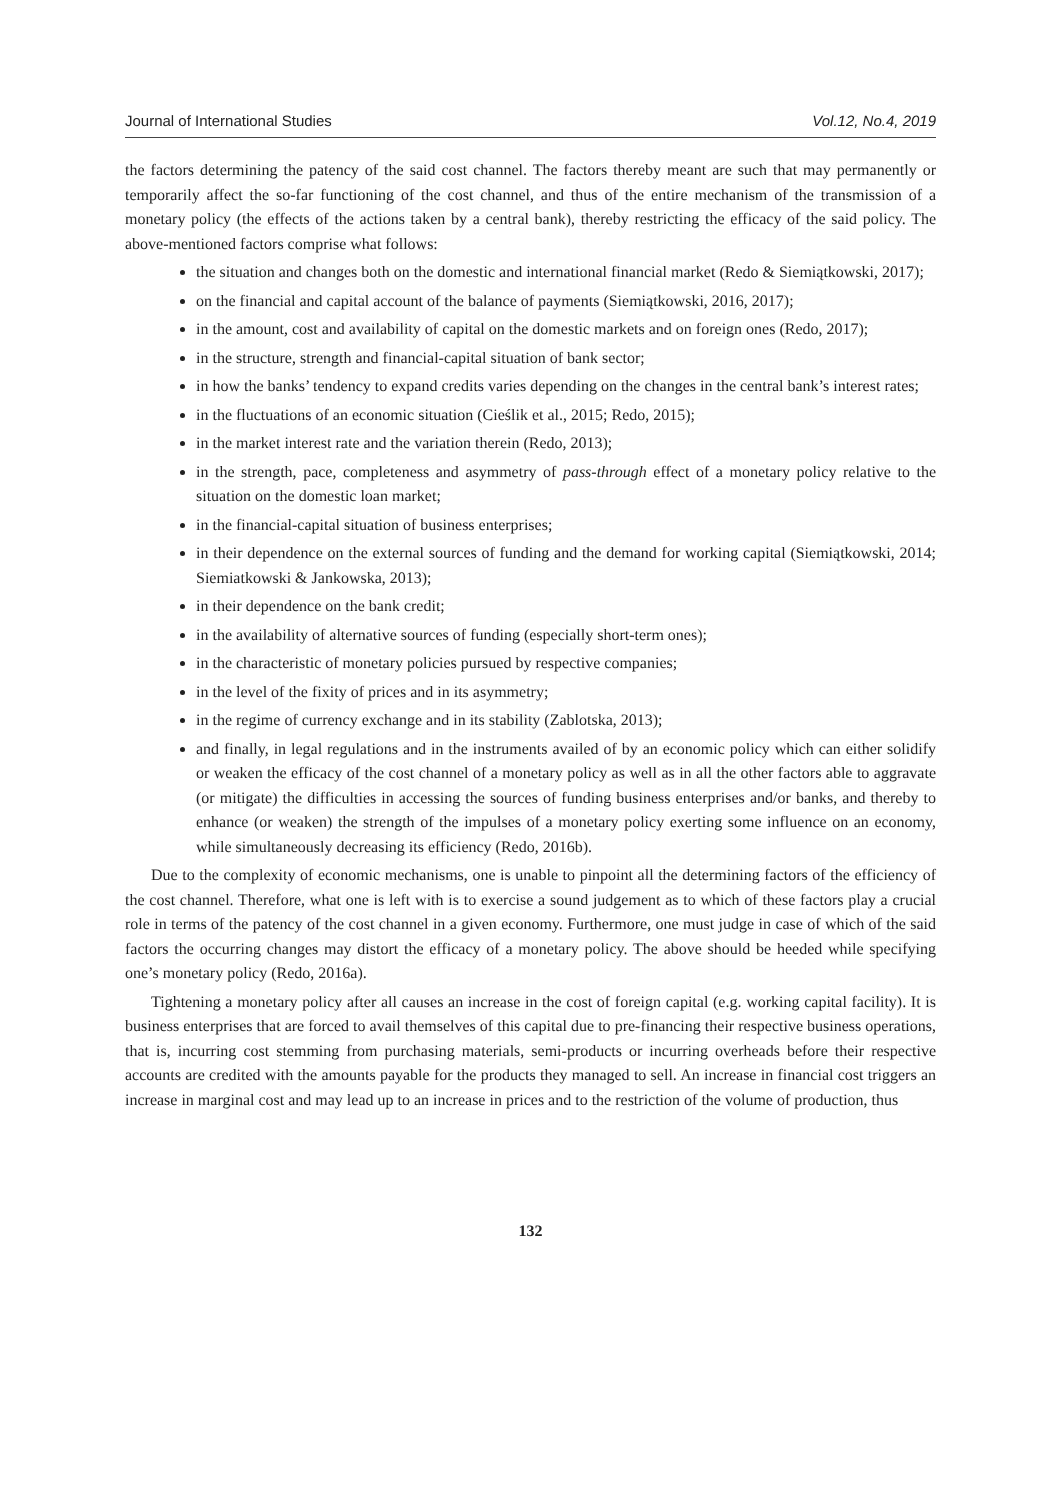Journal of International Studies Vol.12, No.4, 2019
the factors determining the patency of the said cost channel. The factors thereby meant are such that may permanently or temporarily affect the so-far functioning of the cost channel, and thus of the entire mechanism of the transmission of a monetary policy (the effects of the actions taken by a central bank), thereby restricting the efficacy of the said policy. The above-mentioned factors comprise what follows:
the situation and changes both on the domestic and international financial market (Redo & Siemiątkowski, 2017);
on the financial and capital account of the balance of payments (Siemiątkowski, 2016, 2017);
in the amount, cost and availability of capital on the domestic markets and on foreign ones (Redo, 2017);
in the structure, strength and financial-capital situation of bank sector;
in how the banks’ tendency to expand credits varies depending on the changes in the central bank’s interest rates;
in the fluctuations of an economic situation (Cieślik et al., 2015; Redo, 2015);
in the market interest rate and the variation therein (Redo, 2013);
in the strength, pace, completeness and asymmetry of pass-through effect of a monetary policy relative to the situation on the domestic loan market;
in the financial-capital situation of business enterprises;
in their dependence on the external sources of funding and the demand for working capital (Siemiątkowski, 2014; Siemiatkowski & Jankowska, 2013);
in their dependence on the bank credit;
in the availability of alternative sources of funding (especially short-term ones);
in the characteristic of monetary policies pursued by respective companies;
in the level of the fixity of prices and in its asymmetry;
in the regime of currency exchange and in its stability (Zablotska, 2013);
and finally, in legal regulations and in the instruments availed of by an economic policy which can either solidify or weaken the efficacy of the cost channel of a monetary policy as well as in all the other factors able to aggravate (or mitigate) the difficulties in accessing the sources of funding business enterprises and/or banks, and thereby to enhance (or weaken) the strength of the impulses of a monetary policy exerting some influence on an economy, while simultaneously decreasing its efficiency (Redo, 2016b).
Due to the complexity of economic mechanisms, one is unable to pinpoint all the determining factors of the efficiency of the cost channel. Therefore, what one is left with is to exercise a sound judgement as to which of these factors play a crucial role in terms of the patency of the cost channel in a given economy. Furthermore, one must judge in case of which of the said factors the occurring changes may distort the efficacy of a monetary policy. The above should be heeded while specifying one’s monetary policy (Redo, 2016a).
Tightening a monetary policy after all causes an increase in the cost of foreign capital (e.g. working capital facility). It is business enterprises that are forced to avail themselves of this capital due to pre-financing their respective business operations, that is, incurring cost stemming from purchasing materials, semi-products or incurring overheads before their respective accounts are credited with the amounts payable for the products they managed to sell. An increase in financial cost triggers an increase in marginal cost and may lead up to an increase in prices and to the restriction of the volume of production, thus
132